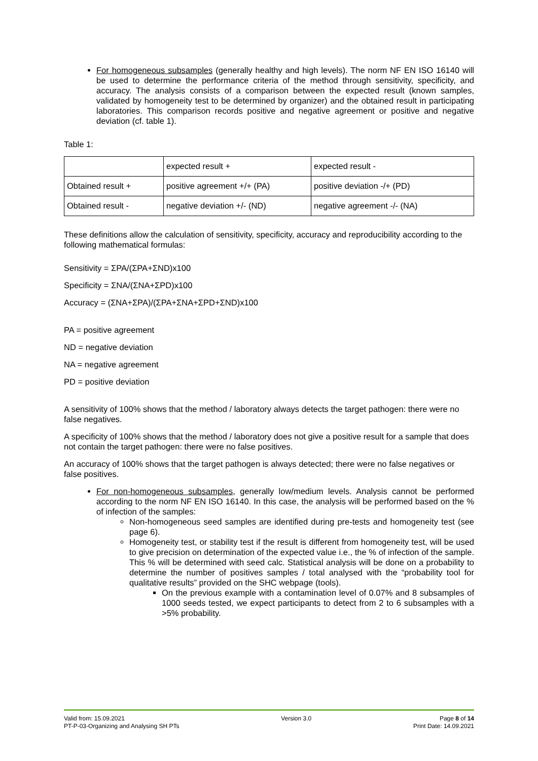For homogeneous subsamples (generally healthy and high levels). The norm NF EN ISO 16140 will be used to determine the performance criteria of the method through sensitivity, specificity, and accuracy. The analysis consists of a comparison between the expected result (known samples, validated by homogeneity test to be determined by organizer) and the obtained result in participating laboratories. This comparison records positive and negative agreement or positive and negative deviation (cf. table 1).
Table 1:
| | expected result + | expected result - |
| Obtained result + | positive agreement +/+ (PA) | positive deviation -/+ (PD) |
| Obtained result - | negative deviation +/- (ND) | negative agreement -/- (NA) |
These definitions allow the calculation of sensitivity, specificity, accuracy and reproducibility according to the following mathematical formulas:
Sensitivity = ΣPA/(ΣPA+ΣND)x100
Specificity = ΣNA/(ΣNA+ΣPD)x100
Accuracy = (ΣNA+ΣPA)/(ΣPA+ΣNA+ΣPD+ΣND)x100
PA = positive agreement
ND = negative deviation
NA = negative agreement
PD = positive deviation
A sensitivity of 100% shows that the method / laboratory always detects the target pathogen: there were no false negatives.
A specificity of 100% shows that the method / laboratory does not give a positive result for a sample that does not contain the target pathogen: there were no false positives.
An accuracy of 100% shows that the target pathogen is always detected; there were no false negatives or false positives.
For non-homogeneous subsamples, generally low/medium levels. Analysis cannot be performed according to the norm NF EN ISO 16140. In this case, the analysis will be performed based on the % of infection of the samples:
Non-homogeneous seed samples are identified during pre-tests and homogeneity test (see page 6).
Homogeneity test, or stability test if the result is different from homogeneity test, will be used to give precision on determination of the expected value i.e., the % of infection of the sample. This % will be determined with seed calc. Statistical analysis will be done on a probability to determine the number of positives samples / total analysed with the “probability tool for qualitative results” provided on the SHC webpage (tools).
On the previous example with a contamination level of 0.07% and 8 subsamples of 1000 seeds tested, we expect participants to detect from 2 to 6 subsamples with a >5% probability.
Valid from: 15.09.2021
PT-P-03-Organizing and Analysing SH PTs
Version 3.0 Page 8 of 14
Print Date: 14.09.2021